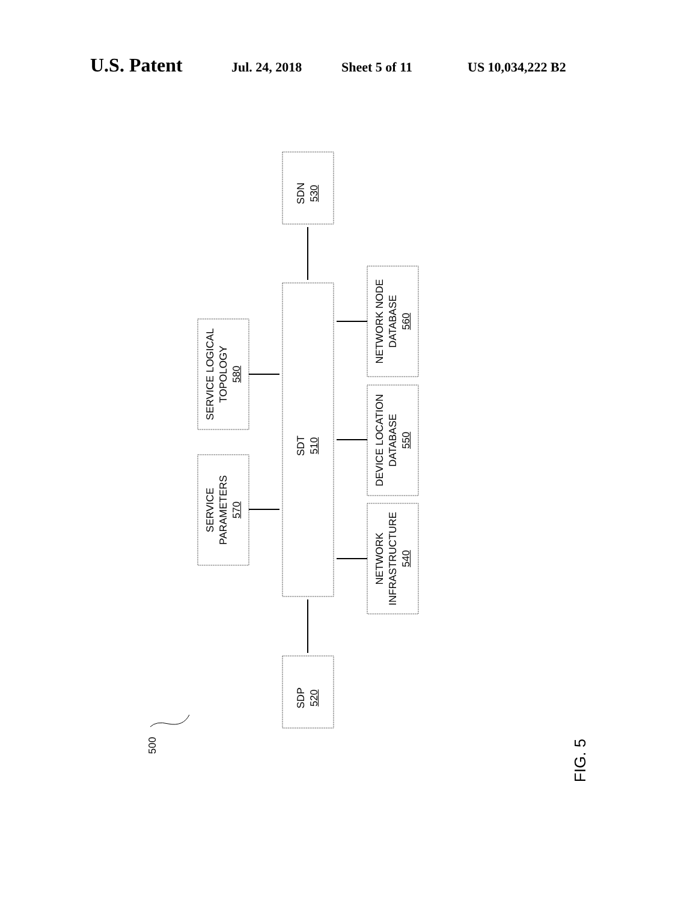U.S. Patent Jul. 24, 2018 Sheet 5 of 11 US 10,034,222 B2
SDN
530
SDT
510
SDP
520
SERVICE LOGICAL
TOPOLOGY
580
SERVICE
PARAMETERS
570
NETWORK NODE
DATABASE
560
DEVICE LOCATION
DATABASE
550
NETWORK
INFRASTRUCTURE
540
500
FIG. 5